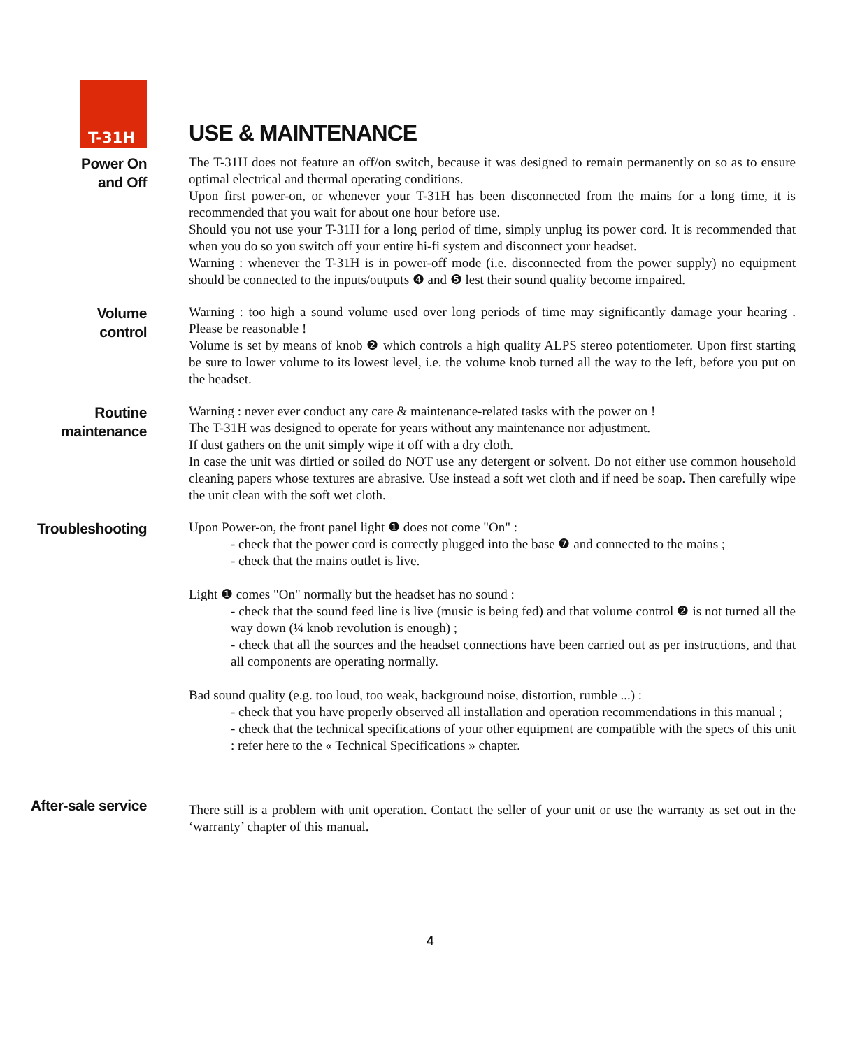T-31H
USE & MAINTENANCE
Power On
and Off
The T-31H does not feature an off/on switch, because it was designed to remain permanently on so as to ensure optimal electrical and thermal operating conditions.
Upon first power-on, or whenever your T-31H has been disconnected from the mains for a long time, it is recommended that you wait for about one hour before use.
Should you not use your T-31H for a long period of time, simply unplug its power cord. It is recommended that when you do so you switch off your entire hi-fi system and disconnect your headset.
Warning : whenever the T-31H is in power-off mode (i.e. disconnected from the power supply) no equipment should be connected to the inputs/outputs ❹ and ❺ lest their sound quality become impaired.
Volume
control
Warning : too high a sound volume used over long periods of time may significantly damage your hearing . Please be reasonable !
Volume is set by means of knob ❷ which controls a high quality ALPS stereo potentiometer. Upon first starting be sure to lower volume to its lowest level, i.e. the volume knob turned all the way to the left, before you put on the headset.
Routine
maintenance
Warning : never ever conduct any care & maintenance-related tasks with the power on !
The T-31H was designed to operate for years without any maintenance nor adjustment.
If dust gathers on the unit simply wipe it off with a dry cloth.
In case the unit was dirtied or soiled do NOT use any detergent or solvent. Do not either use common household cleaning papers whose textures are abrasive. Use instead a soft wet cloth and if need be soap. Then carefully wipe the unit clean with the soft wet cloth.
Troubleshooting
Upon Power-on, the front panel light ❶ does not come "On" :
- check that the power cord is correctly plugged into the base ❼ and connected to the mains ;
- check that the mains outlet is live.
Light ❶ comes "On" normally but the headset has no sound :
- check that the sound feed line is live (music is being fed) and that volume control ❷ is not turned all the way down (¼ knob revolution is enough) ;
- check that all the sources and the headset connections have been carried out as per instructions, and that all components are operating normally.
Bad sound quality (e.g. too loud, too weak, background noise, distortion, rumble ...) :
- check that you have properly observed all installation and operation recommendations in this manual ;
- check that the technical specifications of your other equipment are compatible with the specs of this unit : refer here to the « Technical Specifications » chapter.
After-sale service
There still is a problem with unit operation. Contact the seller of your unit or use the warranty as set out in the ‘warranty’ chapter of this manual.
4